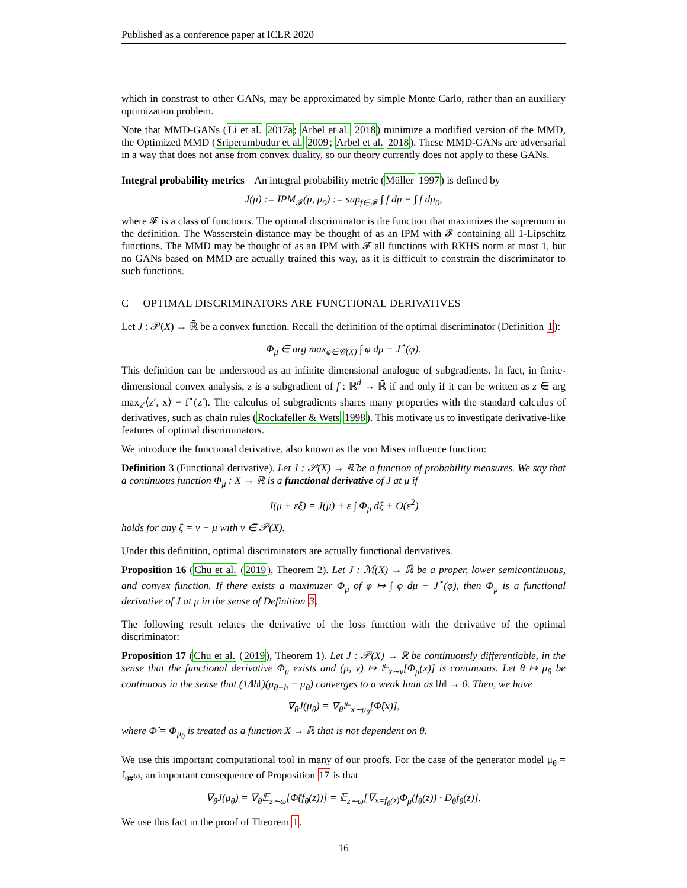Published as a conference paper at ICLR 2020
which in constrast to other GANs, may be approximated by simple Monte Carlo, rather than an auxiliary optimization problem.
Note that MMD-GANs (Li et al. 2017a; Arbel et al. 2018) minimize a modified version of the MMD, the Optimized MMD (Sriperumbudur et al. 2009; Arbel et al. 2018). These MMD-GANs are adversarial in a way that does not arise from convex duality, so our theory currently does not apply to these GANs.
Integral probability metrics An integral probability metric (Müller 1997) is defined by
J(μ) := IPM<sub>𝓕</sub>(μ, μ<sub>0</sub>) := sup<sub>f∈𝓕</sub> ∫ f dμ − ∫ f dμ<sub>0</sub>,
where 𝓕 is a class of functions. The optimal discriminator is the function that maximizes the supremum in the definition. The Wasserstein distance may be thought of as an IPM with 𝓕 containing all 1-Lipschitz functions. The MMD may be thought of as an IPM with 𝓕 all functions with RKHS norm at most 1, but no GANs based on MMD are actually trained this way, as it is difficult to constrain the discriminator to such functions.
C OPTIMAL DISCRIMINATORS ARE FUNCTIONAL DERIVATIVES
Let J : 𝒫(X) → ℝ̄ be a convex function. Recall the definition of the optimal discriminator (Definition 1):
Φ<sub>μ</sub> ∈ arg max<sub>φ∈𝒞(X)</sub> ∫ φ dμ − J<sup>⋆</sup>(φ).
This definition can be understood as an infinite dimensional analogue of subgradients. In fact, in finite-dimensional convex analysis, z is a subgradient of f : ℝ<sup>d</sup> → ℝ̄ if and only if it can be written as z ∈ arg max<sub>z′</sub>⟨z′, x⟩ − f<sup>⋆</sup>(z′). The calculus of subgradients shares many properties with the standard calculus of derivatives, such as chain rules (Rockafeller & Wets 1998). This motivate us to investigate derivative-like features of optimal discriminators.
We introduce the functional derivative, also known as the von Mises influence function:
Definition 3 (Functional derivative). Let J : 𝒫(X) → ℝ̄ be a function of probability measures. We say that a continuous function Φ<sub>μ</sub> : X → ℝ is a functional derivative of J at μ if
J(μ + εξ) = J(μ) + ε ∫ Φ<sub>μ</sub> dξ + O(ε<sup>2</sup>)
holds for any ξ = ν − μ with ν ∈ 𝒫(X).
Under this definition, optimal discriminators are actually functional derivatives.
Proposition 16 (Chu et al. (2019), Theorem 2). Let J : ℳ(X) → ℝ̄ be a proper, lower semicontinuous, and convex function. If there exists a maximizer Φ<sub>μ</sub> of φ ↦ ∫ φ dμ − J<sup>⋆</sup>(φ), then Φ<sub>μ</sub> is a functional derivative of J at μ in the sense of Definition 3.
The following result relates the derivative of the loss function with the derivative of the optimal discriminator:
Proposition 17 (Chu et al. (2019), Theorem 1). Let J : 𝒫(X) → ℝ be continuously differentiable, in the sense that the functional derivative Φ<sub>μ</sub> exists and (μ, ν) ↦ 𝔼<sub>x∼ν</sub>[Φ<sub>μ</sub>(x)] is continuous. Let θ ↦ μ<sub>θ</sub> be continuous in the sense that (1/‖h‖)(μ<sub>θ+h</sub> − μ<sub>θ</sub>) converges to a weak limit as ‖h‖ → 0. Then, we have
∇<sub>θ</sub>J(μ<sub>θ</sub>) = ∇<sub>θ</sub>𝔼<sub>x∼μ<sub>θ</sub></sub>[Φ̂(x)],
where Φ̂ = Φ<sub>μ<sub>θ</sub></sub> is treated as a function X → ℝ that is not dependent on θ.
We use this important computational tool in many of our proofs. For the case of the generator model μ<sub>θ</sub> = f<sub>θ#</sub>ω, an important consequence of Proposition 17 is that
∇<sub>θ</sub>J(μ<sub>θ</sub>) = ∇<sub>θ</sub>𝔼<sub>z∼ω</sub>[Φ̂(f<sub>θ</sub>(z))] = 𝔼<sub>z∼ω</sub>[∇<sub>x=f<sub>θ</sub>(z)</sub>Φ<sub>μ</sub>(f<sub>θ</sub>(z)) · D<sub>θ</sub>f<sub>θ</sub>(z)].
We use this fact in the proof of Theorem 1.
16